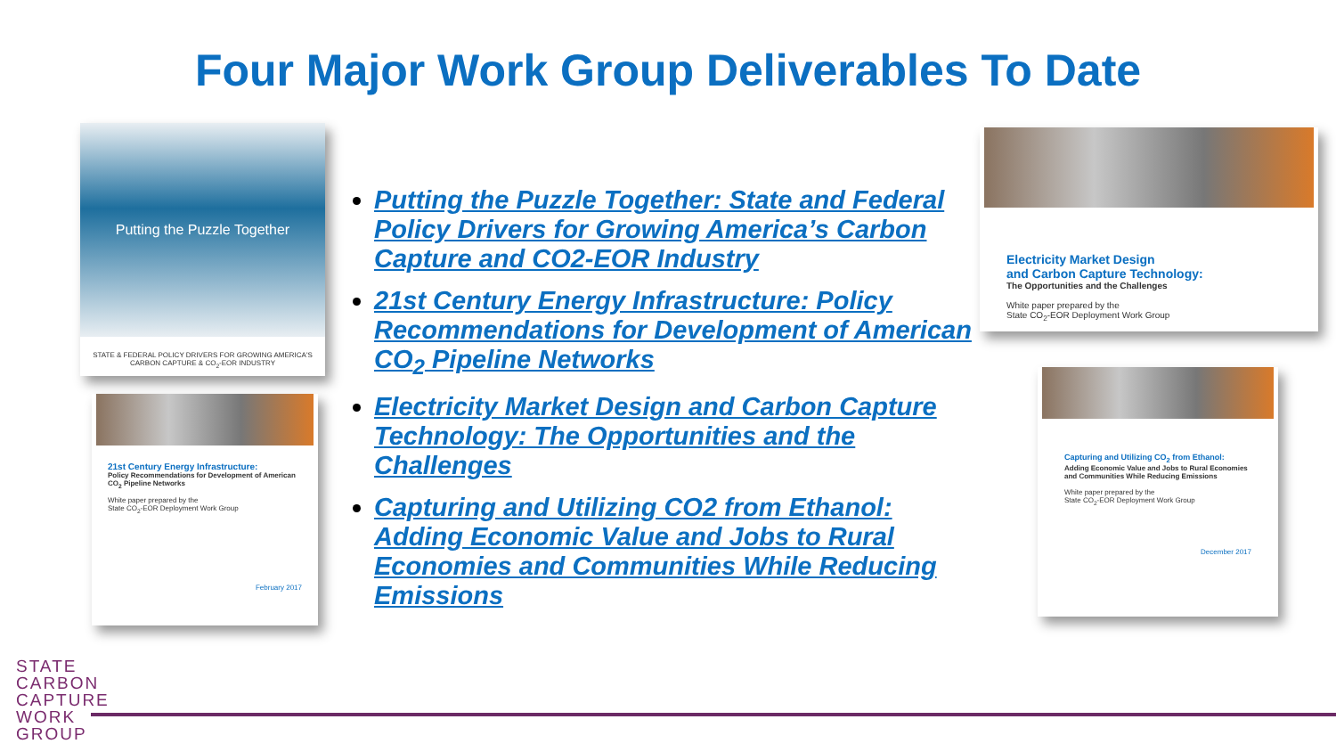Four Major Work Group Deliverables To Date
Putting the Puzzle Together
STATE & FEDERAL POLICY DRIVERS FOR GROWING AMERICA'S CARBON CAPTURE & CO<sub>2</sub>-EOR INDUSTRY
21st Century Energy Infrastructure:
Policy Recommendations for Development of American CO<sub>2</sub> Pipeline Networks
White paper prepared by the
State CO<sub>2</sub>-EOR Deployment Work Group
February 2017
Putting the Puzzle Together: State and Federal Policy Drivers for Growing America’s Carbon Capture and CO2-EOR Industry
21st Century Energy Infrastructure: Policy Recommendations for Development of American CO<sub>2</sub> Pipeline Networks
Electricity Market Design and Carbon Capture Technology: The Opportunities and the Challenges
Capturing and Utilizing CO2 from Ethanol: Adding Economic Value and Jobs to Rural Economies and Communities While Reducing Emissions
Electricity Market Design
and Carbon Capture Technology:
The Opportunities and the Challenges
White paper prepared by the
State CO<sub>2</sub>-EOR Deployment Work Group
Capturing and Utilizing CO<sub>2</sub> from Ethanol:
Adding Economic Value and Jobs to Rural Economies and Communities While Reducing Emissions
White paper prepared by the
State CO<sub>2</sub>-EOR Deployment Work Group
December 2017
STATE
CARBON
CAPTURE
WORK
GROUP